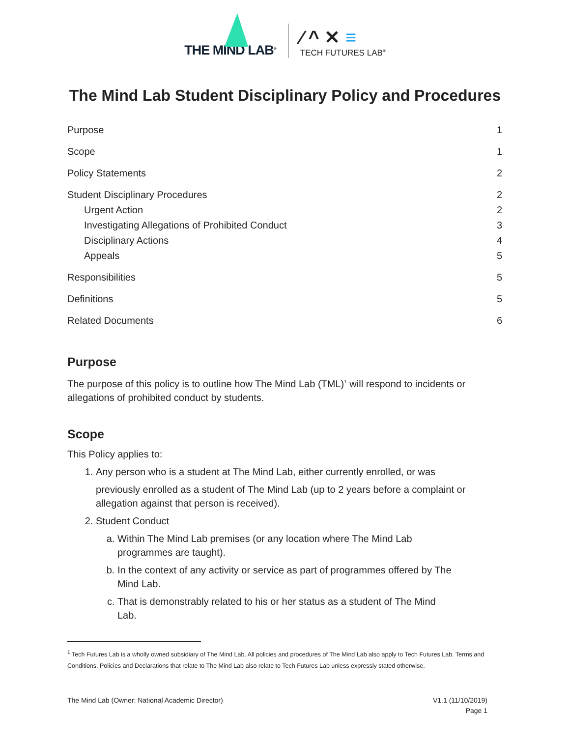THE MIND LAB<sup>®</sup>
⁄ ^ ✕ ≡
TECH FUTURES LAB<sup>®</sup>
The Mind Lab Student Disciplinary Policy and Procedures
Purpose 1
Scope 1
Policy Statements 2
Student Disciplinary Procedures 2
Urgent Action 2
Investigating Allegations of Prohibited Conduct 3
Disciplinary Actions 4
Appeals 5
Responsibilities 5
Definitions 5
Related Documents 6
Purpose
The purpose of this policy is to outline how The Mind Lab (TML)<sup>1</sup> will respond to incidents or allegations of prohibited conduct by students.
Scope
This Policy applies to:
1. Any person who is a student at The Mind Lab, either currently enrolled, or was
previously enrolled as a student of The Mind Lab (up to 2 years before a complaint or allegation against that person is received).
2. Student Conduct
a. Within The Mind Lab premises (or any location where The Mind Lab programmes are taught).
b. In the context of any activity or service as part of programmes offered by The Mind Lab.
c. That is demonstrably related to his or her status as a student of The Mind Lab.
<sup>1</sup> Tech Futures Lab is a wholly owned subsidiary of The Mind Lab. All policies and procedures of The Mind Lab also apply to Tech Futures Lab. Terms and Conditions, Policies and Declarations that relate to The Mind Lab also relate to Tech Futures Lab unless expressly stated otherwise.
The Mind Lab (Owner: National Academic Director) V1.1 (11/10/2019)
Page 1